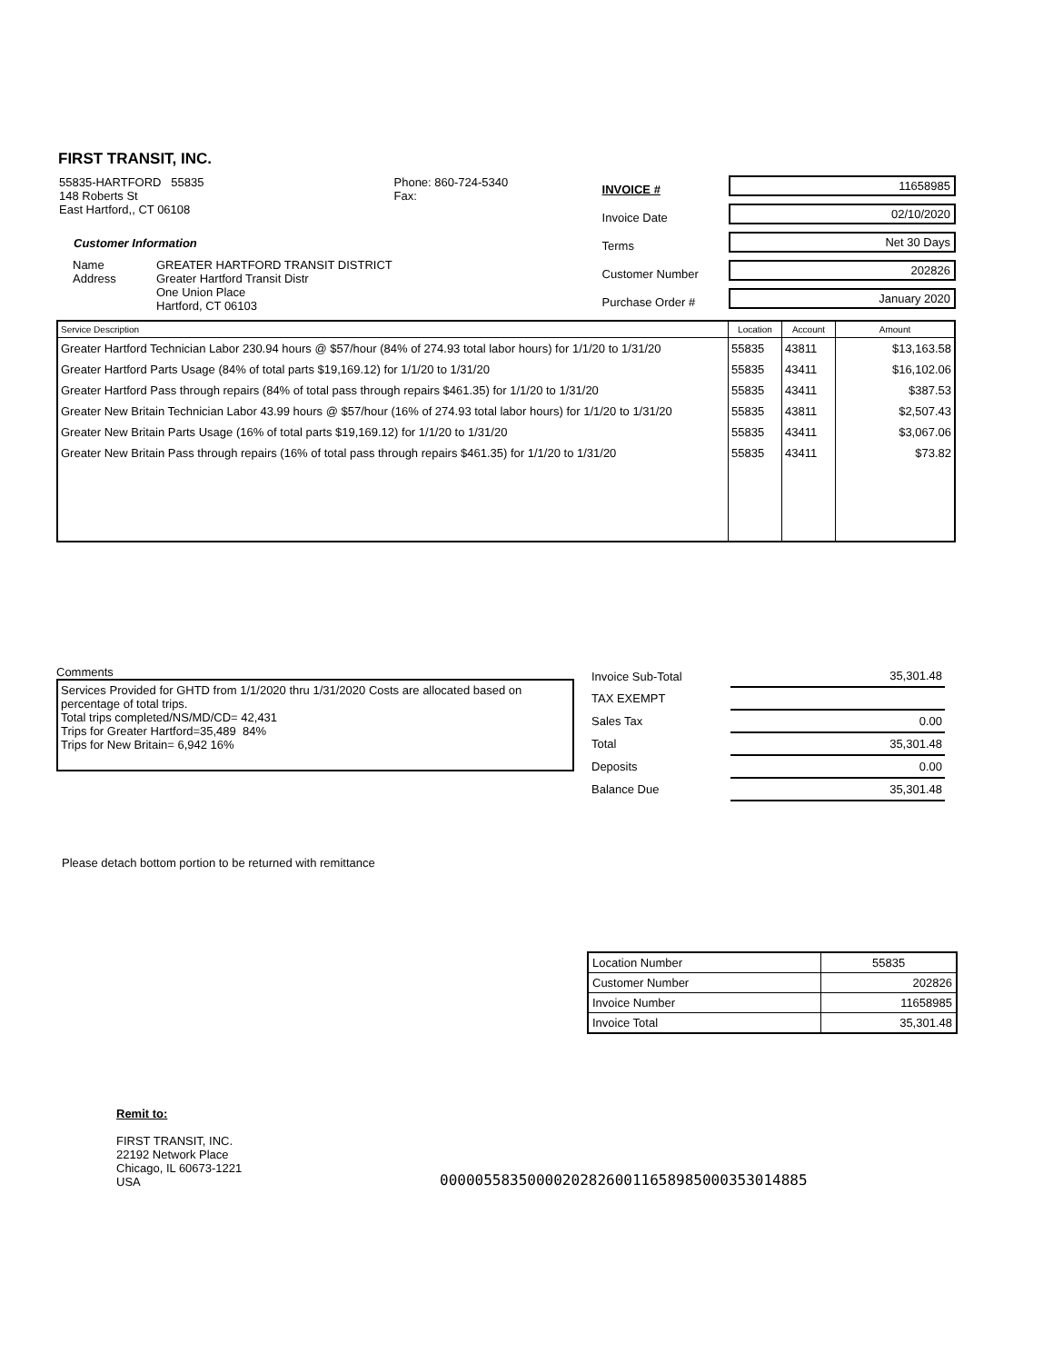FIRST TRANSIT, INC.
55835-HARTFORD 55835
148 Roberts St
East Hartford,, CT 06108
Customer Information
| Name Address | GREATER HARTFORD TRANSIT DISTRICT Greater Hartford Transit Distr One Union Place Hartford, CT 06103 |
Phone: 860-724-5340
Fax:
INVOICE #
Invoice Date
Terms
Customer Number
Purchase Order #
11658985
02/10/2020
Net 30 Days
202826
January 2020
| Service Description | Location | Account | Amount |
| --- | --- | --- | --- |
| Greater Hartford Technician Labor 230.94 hours @ $57/hour (84% of 274.93 total labor hours) for 1/1/20 to 1/31/20 | 55835 | 43811 | $13,163.58 |
| Greater Hartford Parts Usage (84% of total parts $19,169.12) for 1/1/20 to 1/31/20 | 55835 | 43411 | $16,102.06 |
| Greater Hartford Pass through repairs (84% of total pass through repairs $461.35) for 1/1/20 to 1/31/20 | 55835 | 43411 | $387.53 |
| Greater New Britain Technician Labor 43.99 hours @ $57/hour (16% of 274.93 total labor hours) for 1/1/20 to 1/31/20 | 55835 | 43811 | $2,507.43 |
| Greater New Britain Parts Usage (16% of total parts $19,169.12) for 1/1/20 to 1/31/20 | 55835 | 43411 | $3,067.06 |
| Greater New Britain Pass through repairs (16% of total pass through repairs $461.35) for 1/1/20 to 1/31/20 | 55835 | 43411 | $73.82 |
Comments
Services Provided for GHTD from 1/1/2020 thru 1/31/2020 Costs are allocated based on percentage of total trips.
Total trips completed/NS/MD/CD= 42,431
Trips for Greater Hartford=35,489 84%
Trips for New Britain= 6,942 16%
| Invoice Sub-Total | 35,301.48 |
| TAX EXEMPT | |
| Sales Tax | 0.00 |
| Total | 35,301.48 |
| Deposits | 0.00 |
| Balance Due | 35,301.48 |
Please detach bottom portion to be returned with remittance
| Location Number | 55835 |
| Customer Number | 202826 |
| Invoice Number | 11658985 |
| Invoice Total | 35,301.48 |
Remit to:
FIRST TRANSIT, INC.
22192 Network Place
Chicago, IL 60673-1221
USA
000005583500002028260011658985000353014885